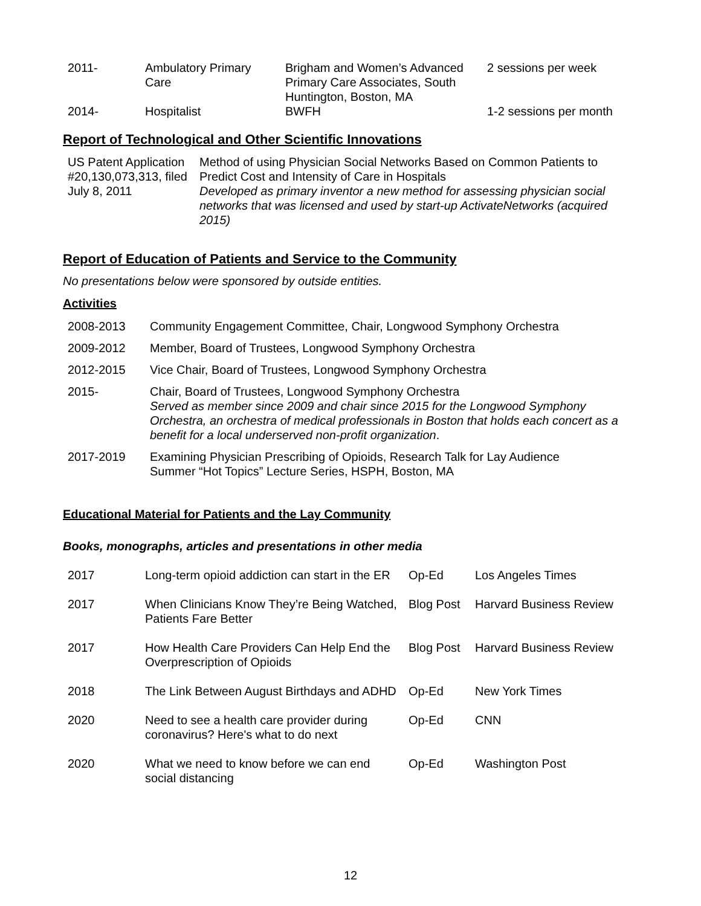| 2011- | Ambulatory Primary Care | Brigham and Women’s Advanced Primary Care Associates, South Huntington, Boston, MA | 2 sessions per week |
| 2014- | Hospitalist | BWFH | 1-2 sessions per month |
Report of Technological and Other Scientific Innovations
| US Patent Application #20,130,073,313, filed July 8, 2011 | Method of using Physician Social Networks Based on Common Patients to Predict Cost and Intensity of Care in Hospitals Developed as primary inventor a new method for assessing physician social networks that was licensed and used by start-up ActivateNetworks (acquired 2015) |
Report of Education of Patients and Service to the Community
No presentations below were sponsored by outside entities.
Activities
| 2008-2013 | Community Engagement Committee, Chair, Longwood Symphony Orchestra |
| 2009-2012 | Member, Board of Trustees, Longwood Symphony Orchestra |
| 2012-2015 | Vice Chair, Board of Trustees, Longwood Symphony Orchestra |
| 2015- | Chair, Board of Trustees, Longwood Symphony Orchestra Served as member since 2009 and chair since 2015 for the Longwood Symphony Orchestra, an orchestra of medical professionals in Boston that holds each concert as a benefit for a local underserved non-profit organization . |
| 2017-2019 | Examining Physician Prescribing of Opioids, Research Talk for Lay Audience Summer “Hot Topics” Lecture Series, HSPH, Boston, MA |
Educational Material for Patients and the Lay Community
Books, monographs, articles and presentations in other media
| 2017 | Long-term opioid addiction can start in the ER | Op-Ed | Los Angeles Times |
| 2017 | When Clinicians Know They’re Being Watched, Patients Fare Better | Blog Post | Harvard Business Review |
| 2017 | How Health Care Providers Can Help End the Overprescription of Opioids | Blog Post | Harvard Business Review |
| 2018 | The Link Between August Birthdays and ADHD | Op-Ed | New York Times |
| 2020 | Need to see a health care provider during coronavirus? Here's what to do next | Op-Ed | CNN |
| 2020 | What we need to know before we can end social distancing | Op-Ed | Washington Post |
12